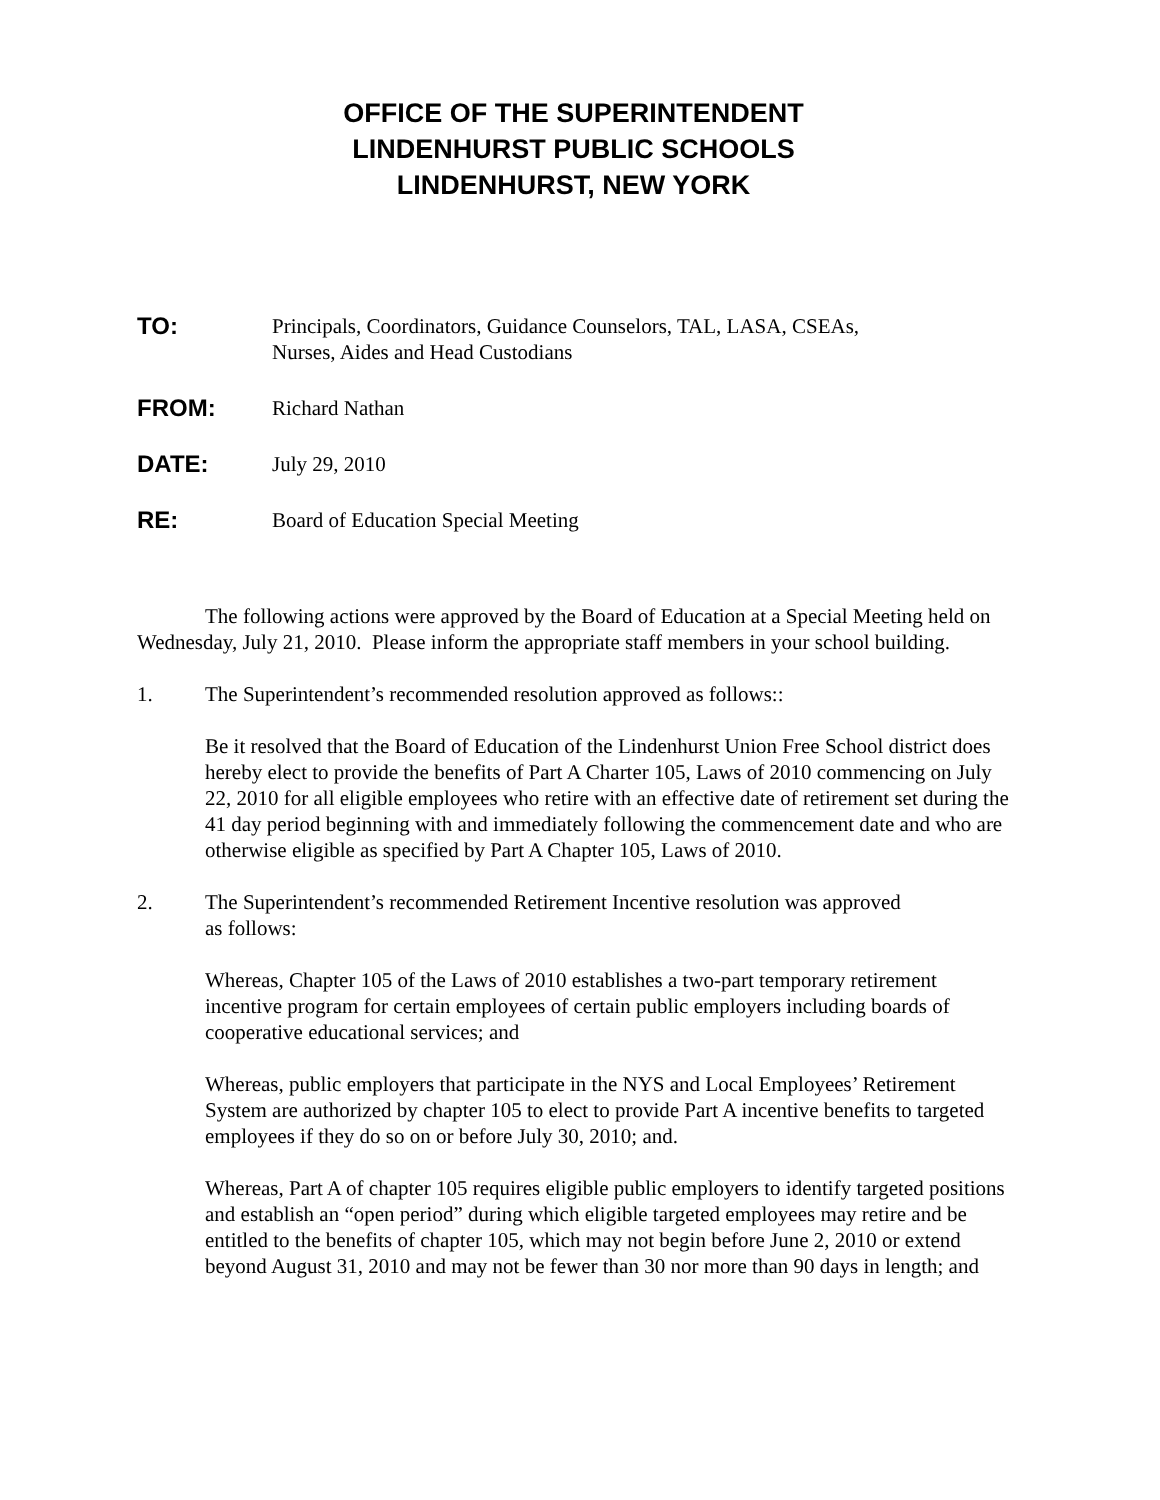OFFICE OF THE SUPERINTENDENT
LINDENHURST PUBLIC SCHOOLS
LINDENHURST, NEW YORK
TO: Principals, Coordinators, Guidance Counselors, TAL, LASA, CSEAs,
Nurses, Aides and Head Custodians
FROM: Richard Nathan
DATE: July 29, 2010
RE: Board of Education Special Meeting
The following actions were approved by the Board of Education at a Special Meeting held on Wednesday, July 21, 2010. Please inform the appropriate staff members in your school building.
1. The Superintendent’s recommended resolution approved as follows::
Be it resolved that the Board of Education of the Lindenhurst Union Free School district does hereby elect to provide the benefits of Part A Charter 105, Laws of 2010 commencing on July 22, 2010 for all eligible employees who retire with an effective date of retirement set during the 41 day period beginning with and immediately following the commencement date and who are otherwise eligible as specified by Part A Chapter 105, Laws of 2010.
2. The Superintendent’s recommended Retirement Incentive resolution was approved
as follows:
Whereas, Chapter 105 of the Laws of 2010 establishes a two-part temporary retirement incentive program for certain employees of certain public employers including boards of cooperative educational services; and
Whereas, public employers that participate in the NYS and Local Employees’ Retirement System are authorized by chapter 105 to elect to provide Part A incentive benefits to targeted employees if they do so on or before July 30, 2010; and.
Whereas, Part A of chapter 105 requires eligible public employers to identify targeted positions and establish an “open period” during which eligible targeted employees may retire and be entitled to the benefits of chapter 105, which may not begin before June 2, 2010 or extend beyond August 31, 2010 and may not be fewer than 30 nor more than 90 days in length; and